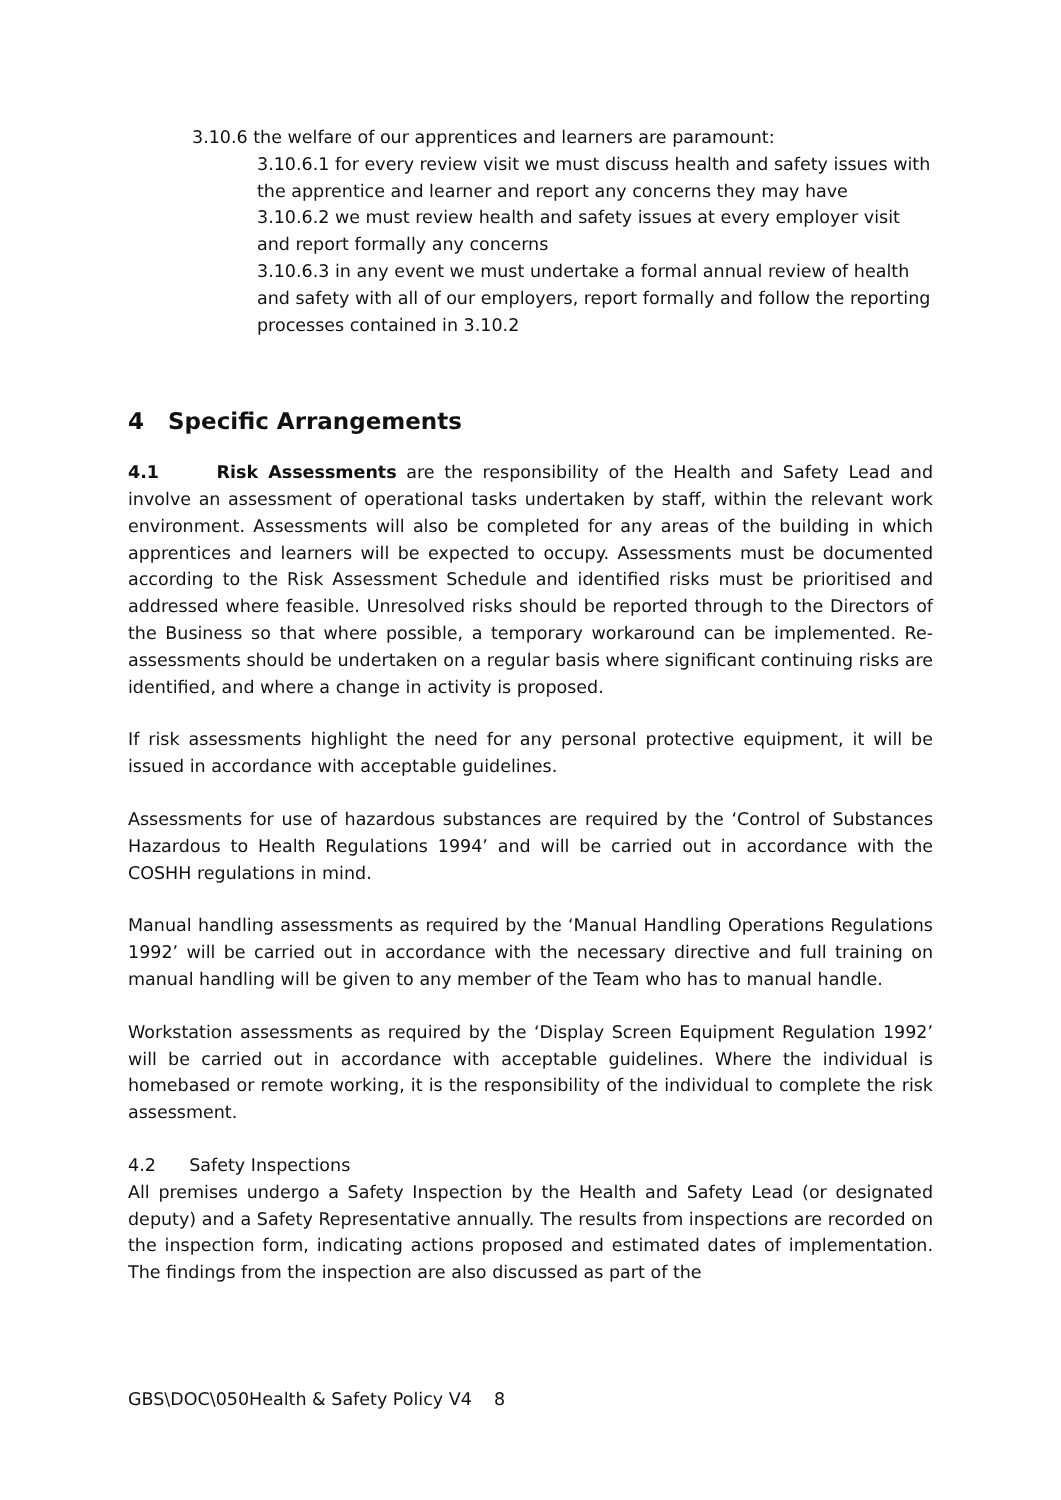3.10.6 the welfare of our apprentices and learners are paramount:
3.10.6.1 for every review visit we must discuss health and safety issues with the apprentice and learner and report any concerns they may have
3.10.6.2 we must review health and safety issues at every employer visit and report formally any concerns
3.10.6.3 in any event we must undertake a formal annual review of health and safety with all of our employers, report formally and follow the reporting processes contained in 3.10.2
4 Specific Arrangements
4.1 Risk Assessments are the responsibility of the Health and Safety Lead and involve an assessment of operational tasks undertaken by staff, within the relevant work environment. Assessments will also be completed for any areas of the building in which apprentices and learners will be expected to occupy. Assessments must be documented according to the Risk Assessment Schedule and identified risks must be prioritised and addressed where feasible. Unresolved risks should be reported through to the Directors of the Business so that where possible, a temporary workaround can be implemented. Re-assessments should be undertaken on a regular basis where significant continuing risks are identified, and where a change in activity is proposed.
If risk assessments highlight the need for any personal protective equipment, it will be issued in accordance with acceptable guidelines.
Assessments for use of hazardous substances are required by the ‘Control of Substances Hazardous to Health Regulations 1994’ and will be carried out in accordance with the COSHH regulations in mind.
Manual handling assessments as required by the ‘Manual Handling Operations Regulations 1992’ will be carried out in accordance with the necessary directive and full training on manual handling will be given to any member of the Team who has to manual handle.
Workstation assessments as required by the ‘Display Screen Equipment Regulation 1992’ will be carried out in accordance with acceptable guidelines. Where the individual is homebased or remote working, it is the responsibility of the individual to complete the risk assessment.
4.2 Safety Inspections
All premises undergo a Safety Inspection by the Health and Safety Lead (or designated deputy) and a Safety Representative annually. The results from inspections are recorded on the inspection form, indicating actions proposed and estimated dates of implementation. The findings from the inspection are also discussed as part of the
GBS\DOC\050Health & Safety Policy V4 8